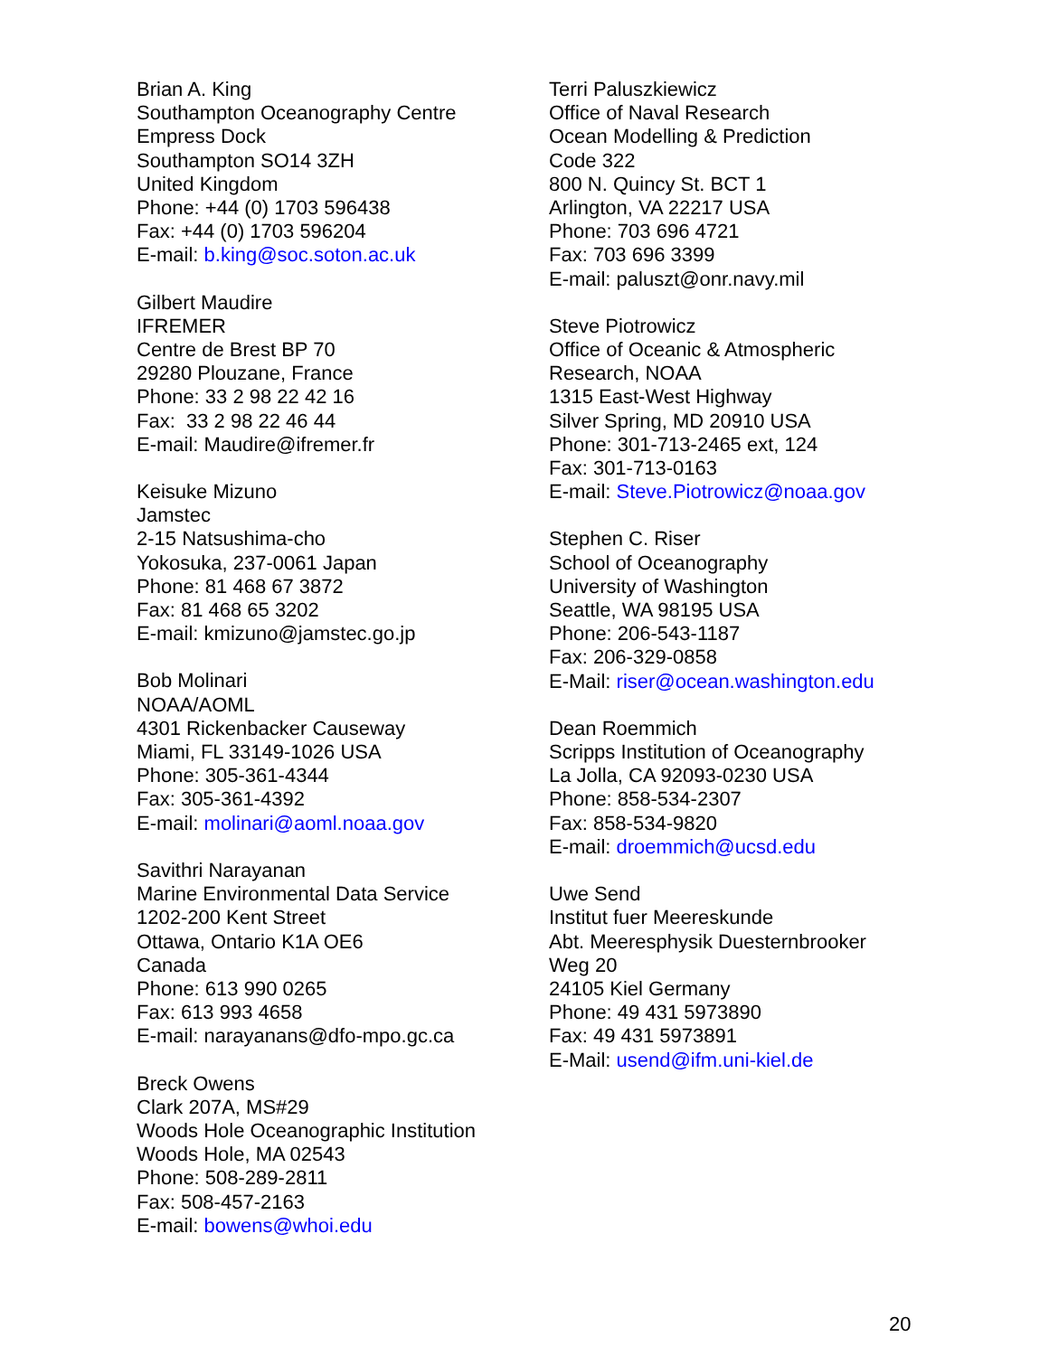Brian A. King
Southampton Oceanography Centre
Empress Dock
Southampton SO14 3ZH
United Kingdom
Phone: +44 (0) 1703 596438
Fax: +44 (0) 1703 596204
E-mail: b.king@soc.soton.ac.uk
Gilbert Maudire
IFREMER
Centre de Brest BP 70
29280 Plouzane, France
Phone: 33 2 98 22 42 16
Fax: 33 2 98 22 46 44
E-mail: Maudire@ifremer.fr
Keisuke Mizuno
Jamstec
2-15 Natsushima-cho
Yokosuka, 237-0061 Japan
Phone: 81 468 67 3872
Fax: 81 468 65 3202
E-mail: kmizuno@jamstec.go.jp
Bob Molinari
NOAA/AOML
4301 Rickenbacker Causeway
Miami, FL 33149-1026 USA
Phone: 305-361-4344
Fax: 305-361-4392
E-mail: molinari@aoml.noaa.gov
Savithri Narayanan
Marine Environmental Data Service
1202-200 Kent Street
Ottawa, Ontario K1A OE6
Canada
Phone: 613 990 0265
Fax: 613 993 4658
E-mail: narayanans@dfo-mpo.gc.ca
Breck Owens
Clark 207A, MS#29
Woods Hole Oceanographic Institution
Woods Hole, MA 02543
Phone: 508-289-2811
Fax: 508-457-2163
E-mail: bowens@whoi.edu
Terri Paluszkiewicz
Office of Naval Research
Ocean Modelling & Prediction
Code 322
800 N. Quincy St. BCT 1
Arlington, VA 22217 USA
Phone: 703 696 4721
Fax: 703 696 3399
E-mail: paluszt@onr.navy.mil
Steve Piotrowicz
Office of Oceanic & Atmospheric
Research, NOAA
1315 East-West Highway
Silver Spring, MD 20910 USA
Phone: 301-713-2465 ext, 124
Fax: 301-713-0163
E-mail: Steve.Piotrowicz@noaa.gov
Stephen C. Riser
School of Oceanography
University of Washington
Seattle, WA 98195 USA
Phone: 206-543-1187
Fax: 206-329-0858
E-Mail: riser@ocean.washington.edu
Dean Roemmich
Scripps Institution of Oceanography
La Jolla, CA 92093-0230 USA
Phone: 858-534-2307
Fax: 858-534-9820
E-mail: droemmich@ucsd.edu
Uwe Send
Institut fuer Meereskunde
Abt. Meeresphysik Duesternbrooker
Weg 20
24105 Kiel Germany
Phone: 49 431 5973890
Fax: 49 431 5973891
E-Mail: usend@ifm.uni-kiel.de
20